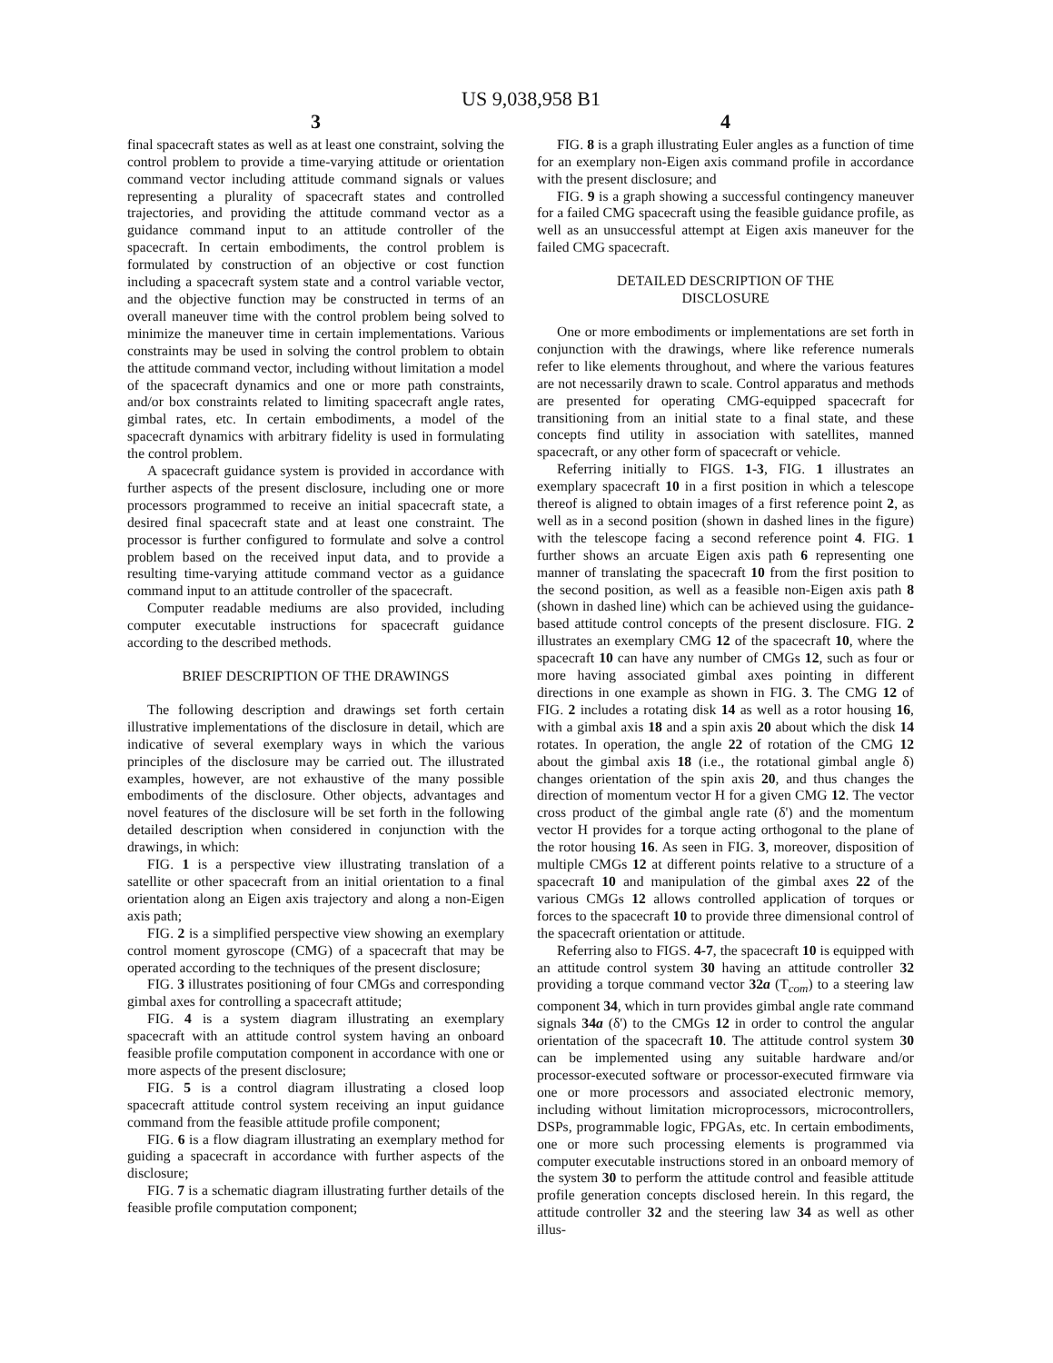US 9,038,958 B1
3
final spacecraft states as well as at least one constraint, solving the control problem to provide a time-varying attitude or orientation command vector including attitude command signals or values representing a plurality of spacecraft states and controlled trajectories, and providing the attitude command vector as a guidance command input to an attitude controller of the spacecraft. In certain embodiments, the control problem is formulated by construction of an objective or cost function including a spacecraft system state and a control variable vector, and the objective function may be constructed in terms of an overall maneuver time with the control problem being solved to minimize the maneuver time in certain implementations. Various constraints may be used in solving the control problem to obtain the attitude command vector, including without limitation a model of the spacecraft dynamics and one or more path constraints, and/or box constraints related to limiting spacecraft angle rates, gimbal rates, etc. In certain embodiments, a model of the spacecraft dynamics with arbitrary fidelity is used in formulating the control problem.
A spacecraft guidance system is provided in accordance with further aspects of the present disclosure, including one or more processors programmed to receive an initial spacecraft state, a desired final spacecraft state and at least one constraint. The processor is further configured to formulate and solve a control problem based on the received input data, and to provide a resulting time-varying attitude command vector as a guidance command input to an attitude controller of the spacecraft.
Computer readable mediums are also provided, including computer executable instructions for spacecraft guidance according to the described methods.
BRIEF DESCRIPTION OF THE DRAWINGS
The following description and drawings set forth certain illustrative implementations of the disclosure in detail, which are indicative of several exemplary ways in which the various principles of the disclosure may be carried out. The illustrated examples, however, are not exhaustive of the many possible embodiments of the disclosure. Other objects, advantages and novel features of the disclosure will be set forth in the following detailed description when considered in conjunction with the drawings, in which:
FIG. 1 is a perspective view illustrating translation of a satellite or other spacecraft from an initial orientation to a final orientation along an Eigen axis trajectory and along a non-Eigen axis path;
FIG. 2 is a simplified perspective view showing an exemplary control moment gyroscope (CMG) of a spacecraft that may be operated according to the techniques of the present disclosure;
FIG. 3 illustrates positioning of four CMGs and corresponding gimbal axes for controlling a spacecraft attitude;
FIG. 4 is a system diagram illustrating an exemplary spacecraft with an attitude control system having an onboard feasible profile computation component in accordance with one or more aspects of the present disclosure;
FIG. 5 is a control diagram illustrating a closed loop spacecraft attitude control system receiving an input guidance command from the feasible attitude profile component;
FIG. 6 is a flow diagram illustrating an exemplary method for guiding a spacecraft in accordance with further aspects of the disclosure;
FIG. 7 is a schematic diagram illustrating further details of the feasible profile computation component;
4
FIG. 8 is a graph illustrating Euler angles as a function of time for an exemplary non-Eigen axis command profile in accordance with the present disclosure; and
FIG. 9 is a graph showing a successful contingency maneuver for a failed CMG spacecraft using the feasible guidance profile, as well as an unsuccessful attempt at Eigen axis maneuver for the failed CMG spacecraft.
DETAILED DESCRIPTION OF THE
DISCLOSURE
One or more embodiments or implementations are set forth in conjunction with the drawings, where like reference numerals refer to like elements throughout, and where the various features are not necessarily drawn to scale. Control apparatus and methods are presented for operating CMG-equipped spacecraft for transitioning from an initial state to a final state, and these concepts find utility in association with satellites, manned spacecraft, or any other form of spacecraft or vehicle.
Referring initially to FIGS. 1-3, FIG. 1 illustrates an exemplary spacecraft 10 in a first position in which a telescope thereof is aligned to obtain images of a first reference point 2, as well as in a second position (shown in dashed lines in the figure) with the telescope facing a second reference point 4. FIG. 1 further shows an arcuate Eigen axis path 6 representing one manner of translating the spacecraft 10 from the first position to the second position, as well as a feasible non-Eigen axis path 8 (shown in dashed line) which can be achieved using the guidance-based attitude control concepts of the present disclosure. FIG. 2 illustrates an exemplary CMG 12 of the spacecraft 10, where the spacecraft 10 can have any number of CMGs 12, such as four or more having associated gimbal axes pointing in different directions in one example as shown in FIG. 3. The CMG 12 of FIG. 2 includes a rotating disk 14 as well as a rotor housing 16, with a gimbal axis 18 and a spin axis 20 about which the disk 14 rotates. In operation, the angle 22 of rotation of the CMG 12 about the gimbal axis 18 (i.e., the rotational gimbal angle δ) changes orientation of the spin axis 20, and thus changes the direction of momentum vector H for a given CMG 12. The vector cross product of the gimbal angle rate (δ') and the momentum vector H provides for a torque acting orthogonal to the plane of the rotor housing 16. As seen in FIG. 3, moreover, disposition of multiple CMGs 12 at different points relative to a structure of a spacecraft 10 and manipulation of the gimbal axes 22 of the various CMGs 12 allows controlled application of torques or forces to the spacecraft 10 to provide three dimensional control of the spacecraft orientation or attitude.
Referring also to FIGS. 4-7, the spacecraft 10 is equipped with an attitude control system 30 having an attitude controller 32 providing a torque command vector 32a (T<sub>com</sub>) to a steering law component 34, which in turn provides gimbal angle rate command signals 34a (δ') to the CMGs 12 in order to control the angular orientation of the spacecraft 10. The attitude control system 30 can be implemented using any suitable hardware and/or processor-executed software or processor-executed firmware via one or more processors and associated electronic memory, including without limitation microprocessors, microcontrollers, DSPs, programmable logic, FPGAs, etc. In certain embodiments, one or more such processing elements is programmed via computer executable instructions stored in an onboard memory of the system 30 to perform the attitude control and feasible attitude profile generation concepts disclosed herein. In this regard, the attitude controller 32 and the steering law 34 as well as other illus-